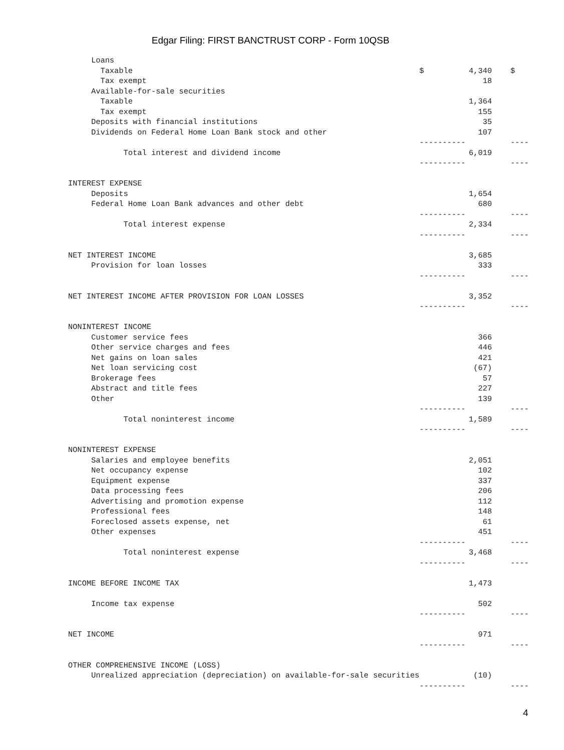Edgar Filing: FIRST BANCTRUST CORP - Form 10QSB
| Loans | | | |
| Taxable | $ | 4,340 | $ |
| Tax exempt | | 18 | |
| Available-for-sale securities | | | |
| Taxable | | 1,364 | |
| Tax exempt | | 155 | |
| Deposits with financial institutions | | 35 | |
| Dividends on Federal Home Loan Bank stock and other | | 107 | |
| | ---------- | | ---- |
| Total interest and dividend income | | 6,019 | |
| | ---------- | | ---- |
| INTEREST EXPENSE | | | |
| Deposits | | 1,654 | |
| Federal Home Loan Bank advances and other debt | | 680 | |
| | ---------- | | ---- |
| Total interest expense | | 2,334 | |
| | ---------- | | ---- |
| NET INTEREST INCOME | | 3,685 | |
| Provision for loan losses | | 333 | |
| | ---------- | | ---- |
| NET INTEREST INCOME AFTER PROVISION FOR LOAN LOSSES | | 3,352 | |
| | ---------- | | ---- |
| NONINTEREST INCOME | | | |
| Customer service fees | | 366 | |
| Other service charges and fees | | 446 | |
| Net gains on loan sales | | 421 | |
| Net loan servicing cost | | (67) | |
| Brokerage fees | | 57 | |
| Abstract and title fees | | 227 | |
| Other | | 139 | |
| | ---------- | | ---- |
| Total noninterest income | | 1,589 | |
| | ---------- | | ---- |
| NONINTEREST EXPENSE | | | |
| Salaries and employee benefits | | 2,051 | |
| Net occupancy expense | | 102 | |
| Equipment expense | | 337 | |
| Data processing fees | | 206 | |
| Advertising and promotion expense | | 112 | |
| Professional fees | | 148 | |
| Foreclosed assets expense, net | | 61 | |
| Other expenses | | 451 | |
| | ---------- | | ---- |
| Total noninterest expense | | 3,468 | |
| | ---------- | | ---- |
| INCOME BEFORE INCOME TAX | | 1,473 | |
| Income tax expense | | 502 | |
| | ---------- | | ---- |
| NET INCOME | | 971 | |
| | ---------- | | ---- |
| OTHER COMPREHENSIVE INCOME (LOSS) | | | |
| Unrealized appreciation (depreciation) on available-for-sale securities | | (10) | |
| | ---------- | | ---- |
4